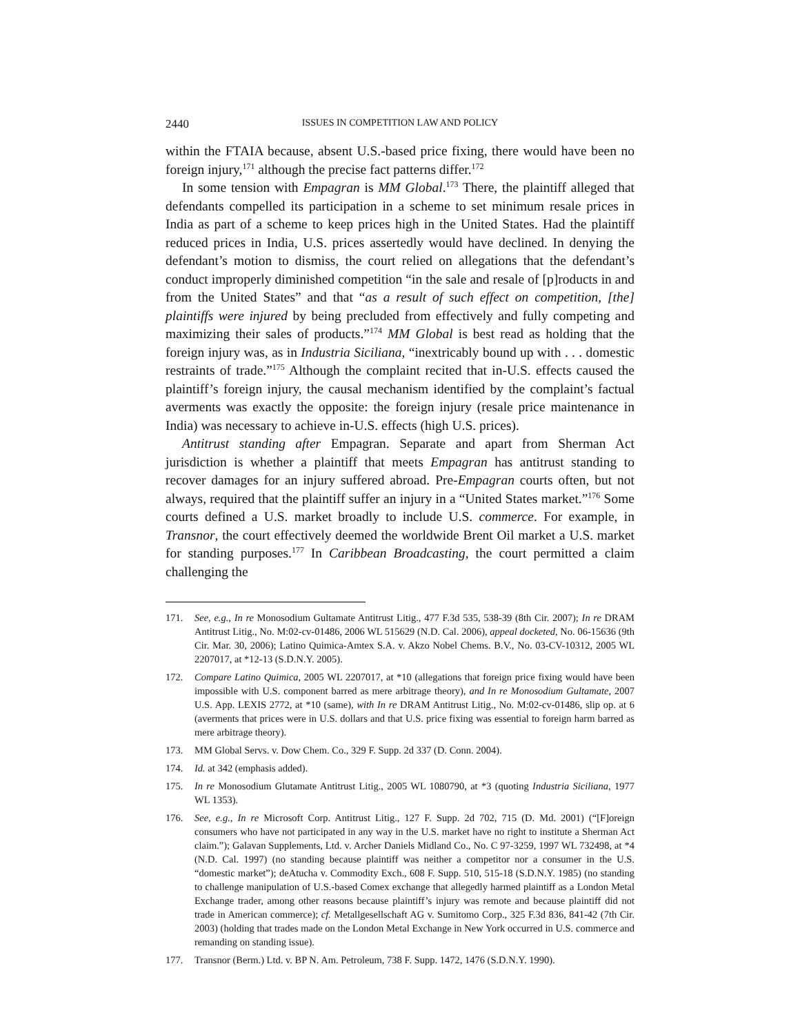2440 ISSUES IN COMPETITION LAW AND POLICY
within the FTAIA because, absent U.S.-based price fixing, there would have been no foreign injury,<sup>171</sup> although the precise fact patterns differ.<sup>172</sup>
In some tension with Empagran is MM Global.<sup>173</sup> There, the plaintiff alleged that defendants compelled its participation in a scheme to set minimum resale prices in India as part of a scheme to keep prices high in the United States. Had the plaintiff reduced prices in India, U.S. prices assertedly would have declined. In denying the defendant’s motion to dismiss, the court relied on allegations that the defendant’s conduct improperly diminished competition “in the sale and resale of [p]roducts in and from the United States” and that “as a result of such effect on competition, [the] plaintiffs were injured by being precluded from effectively and fully competing and maximizing their sales of products.”<sup>174</sup> MM Global is best read as holding that the foreign injury was, as in Industria Siciliana, “inextricably bound up with . . . domestic restraints of trade.”<sup>175</sup> Although the complaint recited that in-U.S. effects caused the plaintiff’s foreign injury, the causal mechanism identified by the complaint’s factual averments was exactly the opposite: the foreign injury (resale price maintenance in India) was necessary to achieve in-U.S. effects (high U.S. prices).
Antitrust standing after Empagran. Separate and apart from Sherman Act jurisdiction is whether a plaintiff that meets Empagran has antitrust standing to recover damages for an injury suffered abroad. Pre-Empagran courts often, but not always, required that the plaintiff suffer an injury in a “United States market.”<sup>176</sup> Some courts defined a U.S. market broadly to include U.S. commerce. For example, in Transnor, the court effectively deemed the worldwide Brent Oil market a U.S. market for standing purposes.<sup>177</sup> In Caribbean Broadcasting, the court permitted a claim challenging the
171. See, e.g., In re Monosodium Gultamate Antitrust Litig., 477 F.3d 535, 538-39 (8th Cir. 2007); In re DRAM Antitrust Litig., No. M:02-cv-01486, 2006 WL 515629 (N.D. Cal. 2006), appeal docketed, No. 06-15636 (9th Cir. Mar. 30, 2006); Latino Quimica-Amtex S.A. v. Akzo Nobel Chems. B.V., No. 03-CV-10312, 2005 WL 2207017, at *12-13 (S.D.N.Y. 2005).
172. Compare Latino Quimica, 2005 WL 2207017, at *10 (allegations that foreign price fixing would have been impossible with U.S. component barred as mere arbitrage theory), and In re Monosodium Gultamate, 2007 U.S. App. LEXIS 2772, at *10 (same), with In re DRAM Antitrust Litig., No. M:02-cv-01486, slip op. at 6 (averments that prices were in U.S. dollars and that U.S. price fixing was essential to foreign harm barred as mere arbitrage theory).
173. MM Global Servs. v. Dow Chem. Co., 329 F. Supp. 2d 337 (D. Conn. 2004).
174. Id. at 342 (emphasis added).
175. In re Monosodium Glutamate Antitrust Litig., 2005 WL 1080790, at *3 (quoting Industria Siciliana, 1977 WL 1353).
176. See, e.g., In re Microsoft Corp. Antitrust Litig., 127 F. Supp. 2d 702, 715 (D. Md. 2001) (“[F]oreign consumers who have not participated in any way in the U.S. market have no right to institute a Sherman Act claim.”); Galavan Supplements, Ltd. v. Archer Daniels Midland Co., No. C 97-3259, 1997 WL 732498, at *4 (N.D. Cal. 1997) (no standing because plaintiff was neither a competitor nor a consumer in the U.S. “domestic market”); deAtucha v. Commodity Exch., 608 F. Supp. 510, 515-18 (S.D.N.Y. 1985) (no standing to challenge manipulation of U.S.-based Comex exchange that allegedly harmed plaintiff as a London Metal Exchange trader, among other reasons because plaintiff’s injury was remote and because plaintiff did not trade in American commerce); cf. Metallgesellschaft AG v. Sumitomo Corp., 325 F.3d 836, 841-42 (7th Cir. 2003) (holding that trades made on the London Metal Exchange in New York occurred in U.S. commerce and remanding on standing issue).
177. Transnor (Berm.) Ltd. v. BP N. Am. Petroleum, 738 F. Supp. 1472, 1476 (S.D.N.Y. 1990).